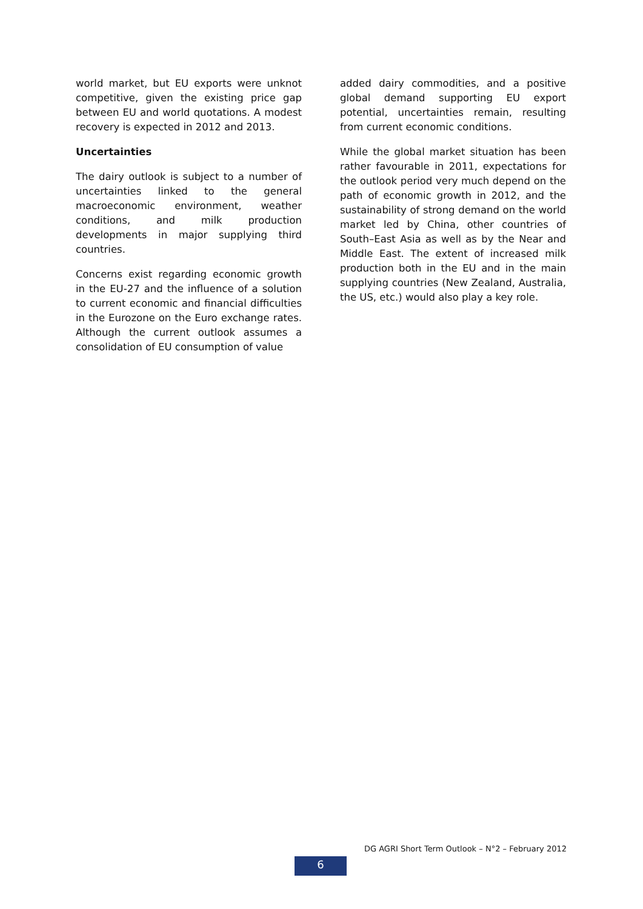world market, but EU exports were unknot competitive, given the existing price gap between EU and world quotations. A modest recovery is expected in 2012 and 2013.
Uncertainties
The dairy outlook is subject to a number of uncertainties linked to the general macroeconomic environment, weather conditions, and milk production developments in major supplying third countries.
Concerns exist regarding economic growth in the EU-27 and the influence of a solution to current economic and financial difficulties in the Eurozone on the Euro exchange rates. Although the current outlook assumes a consolidation of EU consumption of value
added dairy commodities, and a positive global demand supporting EU export potential, uncertainties remain, resulting from current economic conditions.
While the global market situation has been rather favourable in 2011, expectations for the outlook period very much depend on the path of economic growth in 2012, and the sustainability of strong demand on the world market led by China, other countries of South–East Asia as well as by the Near and Middle East. The extent of increased milk production both in the EU and in the main supplying countries (New Zealand, Australia, the US, etc.) would also play a key role.
DG AGRI Short Term Outlook – N°2 – February 2012
6